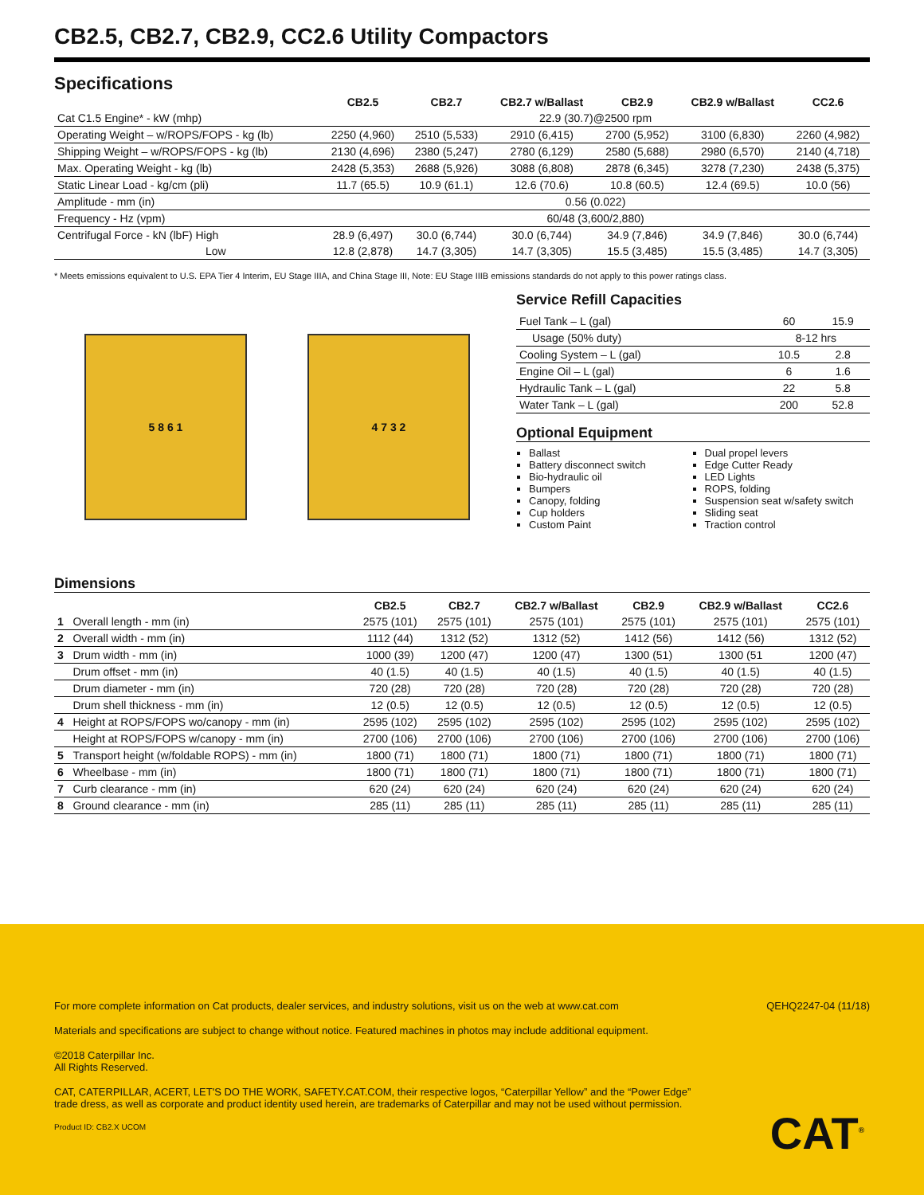CB2.5, CB2.7, CB2.9, CC2.6 Utility Compactors
Specifications
| | CB2.5 | CB2.7 | CB2.7 w/Ballast | CB2.9 | CB2.9 w/Ballast | CC2.6 |
| --- | --- | --- | --- | --- | --- | --- |
| Cat C1.5 Engine* - kW (mhp) | 22.9 (30.7)@2500 rpm | | | | | |
| Operating Weight – w/ROPS/FOPS - kg (lb) | 2250 (4,960) | 2510 (5,533) | 2910 (6,415) | 2700 (5,952) | 3100 (6,830) | 2260 (4,982) |
| Shipping Weight – w/ROPS/FOPS - kg (lb) | 2130 (4,696) | 2380 (5,247) | 2780 (6,129) | 2580 (5,688) | 2980 (6,570) | 2140 (4,718) |
| Max. Operating Weight - kg (lb) | 2428 (5,353) | 2688 (5,926) | 3088 (6,808) | 2878 (6,345) | 3278 (7,230) | 2438 (5,375) |
| Static Linear Load - kg/cm (pli) | 11.7 (65.5) | 10.9 (61.1) | 12.6 (70.6) | 10.8 (60.5) | 12.4 (69.5) | 10.0 (56) |
| Amplitude - mm (in) | 0.56 (0.022) | | | | | |
| Frequency - Hz (vpm) | 60/48 (3,600/2,880) | | | | | |
| Centrifugal Force - kN (lbF) High | 28.9 (6,497) | 30.0 (6,744) | 30.0 (6,744) | 34.9 (7,846) | 34.9 (7,846) | 30.0 (6,744) |
| Low | 12.8 (2,878) | 14.7 (3,305) | 14.7 (3,305) | 15.5 (3,485) | 15.5 (3,485) | 14.7 (3,305) |
* Meets emissions equivalent to U.S. EPA Tier 4 Interim, EU Stage IIIA, and China Stage III, Note: EU Stage IIIB emissions standards do not apply to this power ratings class.
5 8 6 1 4 7 3 2
Service Refill Capacities
| Fuel Tank – L (gal) | 60 | 15.9 |
| Usage (50% duty) | 8-12 hrs | |
| Cooling System – L (gal) | 10.5 | 2.8 |
| Engine Oil – L (gal) | 6 | 1.6 |
| Hydraulic Tank – L (gal) | 22 | 5.8 |
| Water Tank – L (gal) | 200 | 52.8 |
Optional Equipment
Ballast
Battery disconnect switch
Bio-hydraulic oil
Bumpers
Canopy, folding
Cup holders
Custom Paint
Dual propel levers
Edge Cutter Ready
LED Lights
ROPS, folding
Suspension seat w/safety switch
Sliding seat
Traction control
Dimensions
| | | CB2.5 | CB2.7 | CB2.7 w/Ballast | CB2.9 | CB2.9 w/Ballast | CC2.6 |
| --- | --- | --- | --- | --- | --- | --- | --- |
| 1 | Overall length - mm (in) | 2575 (101) | 2575 (101) | 2575 (101) | 2575 (101) | 2575 (101) | 2575 (101) |
| 2 | Overall width - mm (in) | 1112 (44) | 1312 (52) | 1312 (52) | 1412 (56) | 1412 (56) | 1312 (52) |
| 3 | Drum width - mm (in) | 1000 (39) | 1200 (47) | 1200 (47) | 1300 (51) | 1300 (51 | 1200 (47) |
| | Drum offset - mm (in) | 40 (1.5) | 40 (1.5) | 40 (1.5) | 40 (1.5) | 40 (1.5) | 40 (1.5) |
| | Drum diameter - mm (in) | 720 (28) | 720 (28) | 720 (28) | 720 (28) | 720 (28) | 720 (28) |
| | Drum shell thickness - mm (in) | 12 (0.5) | 12 (0.5) | 12 (0.5) | 12 (0.5) | 12 (0.5) | 12 (0.5) |
| 4 | Height at ROPS/FOPS wo/canopy - mm (in) | 2595 (102) | 2595 (102) | 2595 (102) | 2595 (102) | 2595 (102) | 2595 (102) |
| | Height at ROPS/FOPS w/canopy - mm (in) | 2700 (106) | 2700 (106) | 2700 (106) | 2700 (106) | 2700 (106) | 2700 (106) |
| 5 | Transport height (w/foldable ROPS) - mm (in) | 1800 (71) | 1800 (71) | 1800 (71) | 1800 (71) | 1800 (71) | 1800 (71) |
| 6 | Wheelbase - mm (in) | 1800 (71) | 1800 (71) | 1800 (71) | 1800 (71) | 1800 (71) | 1800 (71) |
| 7 | Curb clearance - mm (in) | 620 (24) | 620 (24) | 620 (24) | 620 (24) | 620 (24) | 620 (24) |
| 8 | Ground clearance - mm (in) | 285 (11) | 285 (11) | 285 (11) | 285 (11) | 285 (11) | 285 (11) |
QEHQ2247-04 (11/18)
For more complete information on Cat products, dealer services, and industry solutions, visit us on the web at www.cat.com
Materials and specifications are subject to change without notice. Featured machines in photos may include additional equipment.
©2018 Caterpillar Inc.
All Rights Reserved.
CAT, CATERPILLAR, ACERT, LET'S DO THE WORK, SAFETY.CAT.COM, their respective logos, “Caterpillar Yellow” and the “Power Edge” trade dress, as well as corporate and product identity used herein, are trademarks of Caterpillar and may not be used without permission.
Product ID: CB2.X UCOM
CAT<sup>®</sup>